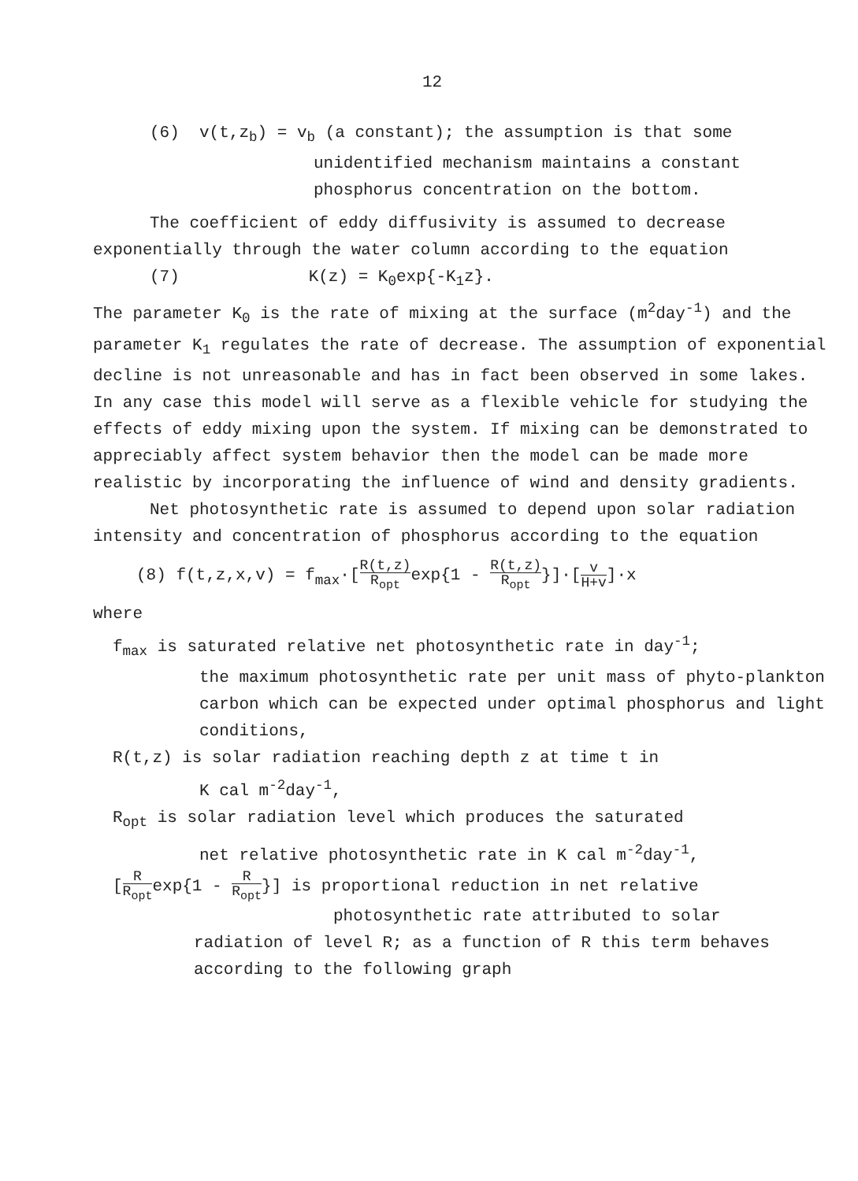12
(6) v(t,z<sub>b</sub>) = v<sub>b</sub> (a constant); the assumption is that some
unidentified mechanism maintains a constant
phosphorus concentration on the bottom.
The coefficient of eddy diffusivity is assumed to decrease exponentially through the water column according to the equation
(7) K(z) = K<sub>0</sub>exp{-K<sub>1</sub>z}.
The parameter K<sub>0</sub> is the rate of mixing at the surface (m<sup>2</sup>day<sup>-1</sup>) and the parameter K<sub>1</sub> regulates the rate of decrease. The assumption of exponential decline is not unreasonable and has in fact been observed in some lakes. In any case this model will serve as a flexible vehicle for studying the effects of eddy mixing upon the system. If mixing can be demonstrated to appreciably affect system behavior then the model can be made more realistic by incorporating the influence of wind and density gradients.
Net photosynthetic rate is assumed to depend upon solar radiation intensity and concentration of phosphorus according to the equation
(8) f(t,z,x,v) = f<sub>max</sub>·[R(t,z) R<sub>opt</sub>exp{1 - R(t,z) R<sub>opt</sub>}]·[v H+v]·x
where
f<sub>max</sub> is saturated relative net photosynthetic rate in day<sup>-1</sup>;
the maximum photosynthetic rate per unit mass of phyto-plankton carbon which can be expected under optimal phosphorus and light conditions,
R(t,z) is solar radiation reaching depth z at time t in
K cal m<sup>-2</sup>day<sup>-1</sup>,
R<sub>opt</sub> is solar radiation level which produces the saturated
net relative photosynthetic rate in K cal m<sup>-2</sup>day<sup>-1</sup>,
[R R<sub>opt</sub>exp{1 - R R<sub>opt</sub>}] is proportional reduction in net relative
photosynthetic rate attributed to solar
radiation of level R; as a function of R this term behaves according to the following graph